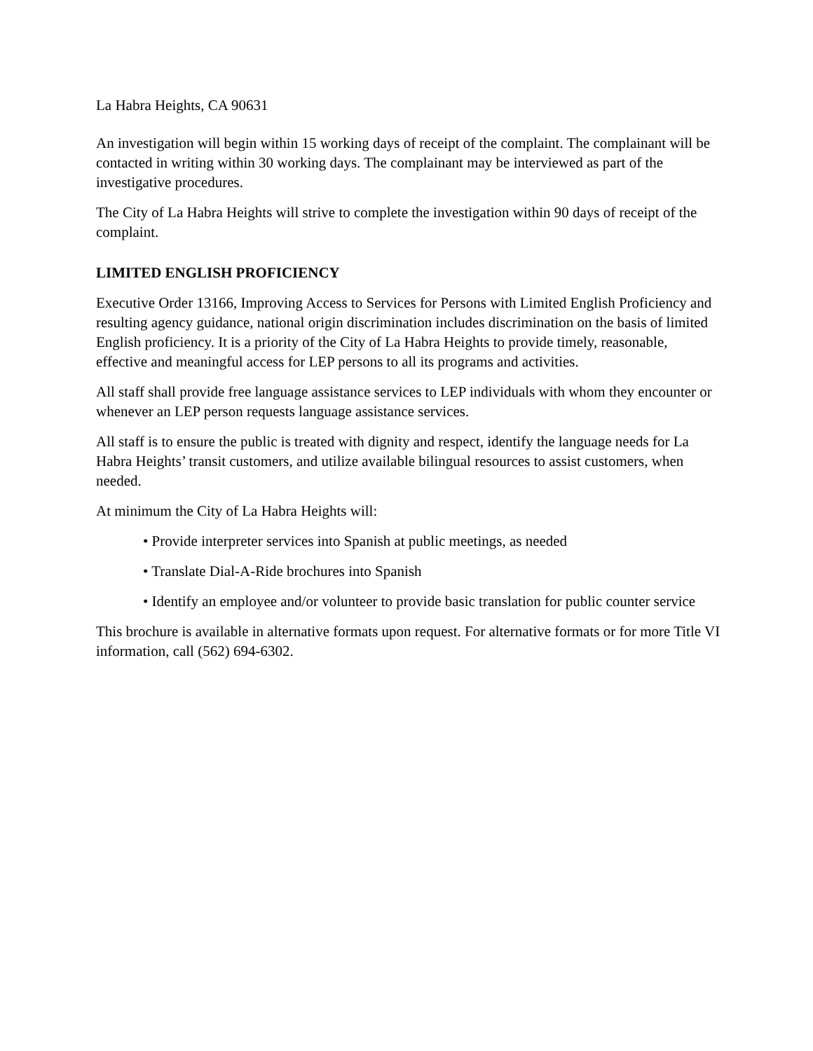La Habra Heights, CA 90631
An investigation will begin within 15 working days of receipt of the complaint. The complainant will be contacted in writing within 30 working days. The complainant may be interviewed as part of the investigative procedures.
The City of La Habra Heights will strive to complete the investigation within 90 days of receipt of the complaint.
LIMITED ENGLISH PROFICIENCY
Executive Order 13166, Improving Access to Services for Persons with Limited English Proficiency and resulting agency guidance, national origin discrimination includes discrimination on the basis of limited English proficiency. It is a priority of the City of La Habra Heights to provide timely, reasonable, effective and meaningful access for LEP persons to all its programs and activities.
All staff shall provide free language assistance services to LEP individuals with whom they encounter or whenever an LEP person requests language assistance services.
All staff is to ensure the public is treated with dignity and respect, identify the language needs for La Habra Heights’ transit customers, and utilize available bilingual resources to assist customers, when needed.
At minimum the City of La Habra Heights will:
• Provide interpreter services into Spanish at public meetings, as needed
• Translate Dial-A-Ride brochures into Spanish
• Identify an employee and/or volunteer to provide basic translation for public counter service
This brochure is available in alternative formats upon request. For alternative formats or for more Title VI information, call (562) 694-6302.